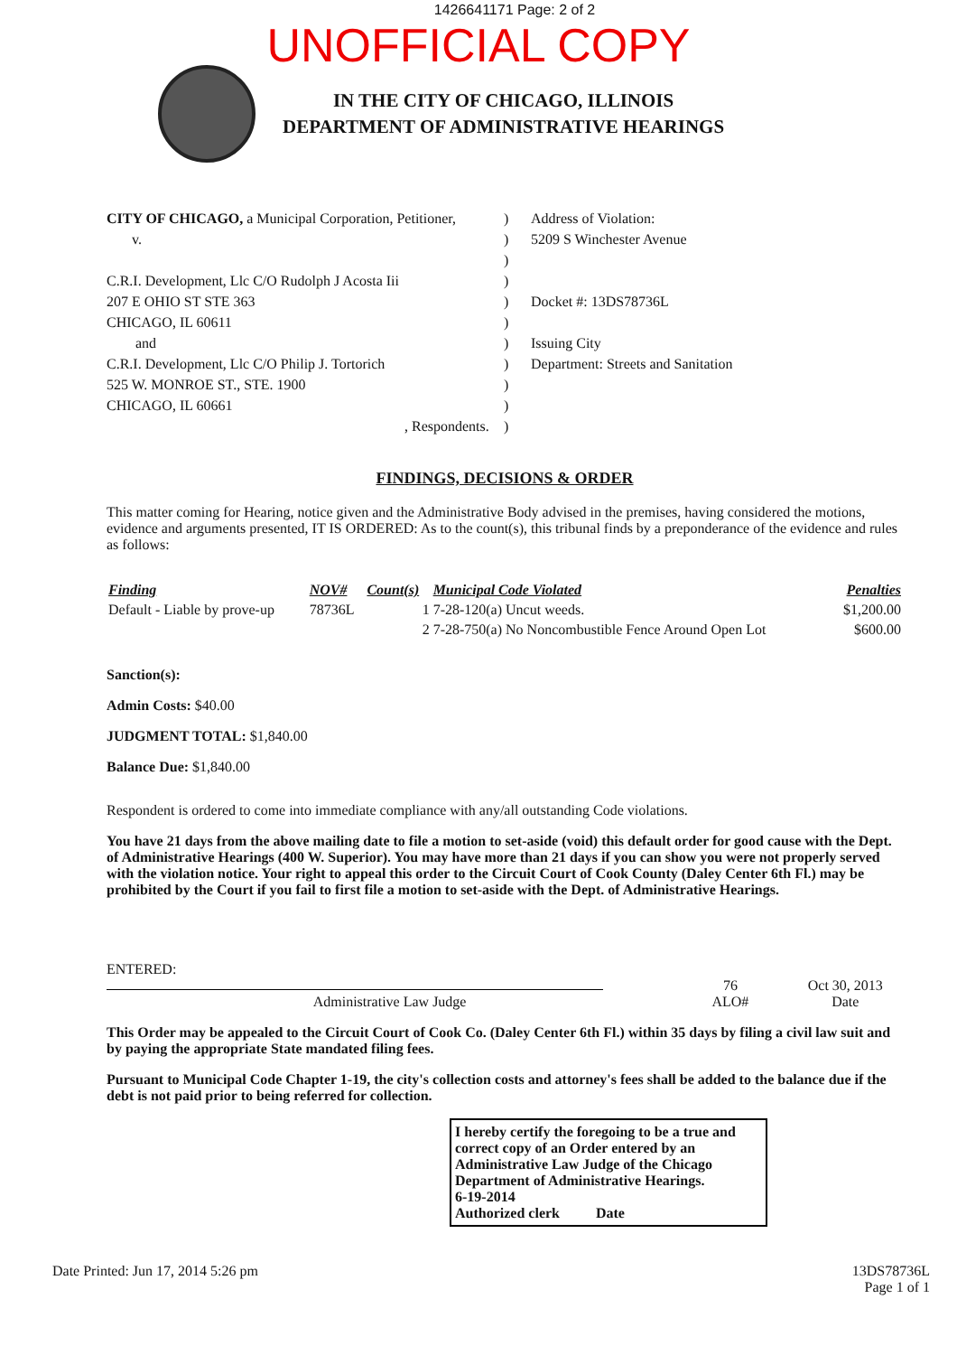1426641171 Page: 2 of 2
UNOFFICIAL COPY
IN THE CITY OF CHICAGO, ILLINOIS
DEPARTMENT OF ADMINISTRATIVE HEARINGS
CITY OF CHICAGO, a Municipal Corporation, Petitioner,
v.
C.R.I. Development, Llc C/O Rudolph J Acosta Iii
207 E OHIO ST STE 363
CHICAGO, IL 60611
and
C.R.I. Development, Llc C/O Philip J. Tortorich
525 W. MONROE ST., STE. 1900
CHICAGO, IL 60661
, Respondents.
)
)
)
)
)
)
)
)
)
)
)
Address of Violation:
5209 S Winchester Avenue
Docket #: 13DS78736L
Issuing City
Department: Streets and Sanitation
FINDINGS, DECISIONS & ORDER
This matter coming for Hearing, notice given and the Administrative Body advised in the premises, having considered the motions, evidence and arguments presented, IT IS ORDERED: As to the count(s), this tribunal finds by a preponderance of the evidence and rules as follows:
| Finding | NOV# | Count(s) | Municipal Code Violated | Penalties |
| --- | --- | --- | --- | --- |
| Default - Liable by prove-up | 78736L | 1 | 7-28-120(a) Uncut weeds. | $1,200.00 |
| | | 2 | 7-28-750(a) No Noncombustible Fence Around Open Lot | $600.00 |
Sanction(s):
Admin Costs: $40.00
JUDGMENT TOTAL: $1,840.00
Balance Due: $1,840.00
Respondent is ordered to come into immediate compliance with any/all outstanding Code violations.
You have 21 days from the above mailing date to file a motion to set-aside (void) this default order for good cause with the Dept. of Administrative Hearings (400 W. Superior). You may have more than 21 days if you can show you were not properly served with the violation notice. Your right to appeal this order to the Circuit Court of Cook County (Daley Center 6th Fl.) may be prohibited by the Court if you fail to first file a motion to set-aside with the Dept. of Administrative Hearings.
ENTERED:
Administrative Law Judge
76
ALO#
Oct 30, 2013
Date
This Order may be appealed to the Circuit Court of Cook Co. (Daley Center 6th Fl.) within 35 days by filing a civil law suit and by paying the appropriate State mandated filing fees.
Pursuant to Municipal Code Chapter 1-19, the city's collection costs and attorney's fees shall be added to the balance due if the debt is not paid prior to being referred for collection.
I hereby certify the foregoing to be a true and correct copy of an Order entered by an Administrative Law Judge of the Chicago Department of Administrative Hearings.
6-19-2014
Authorized clerk Date
Date Printed: Jun 17, 2014 5:26 pm
13DS78736L
Page 1 of 1